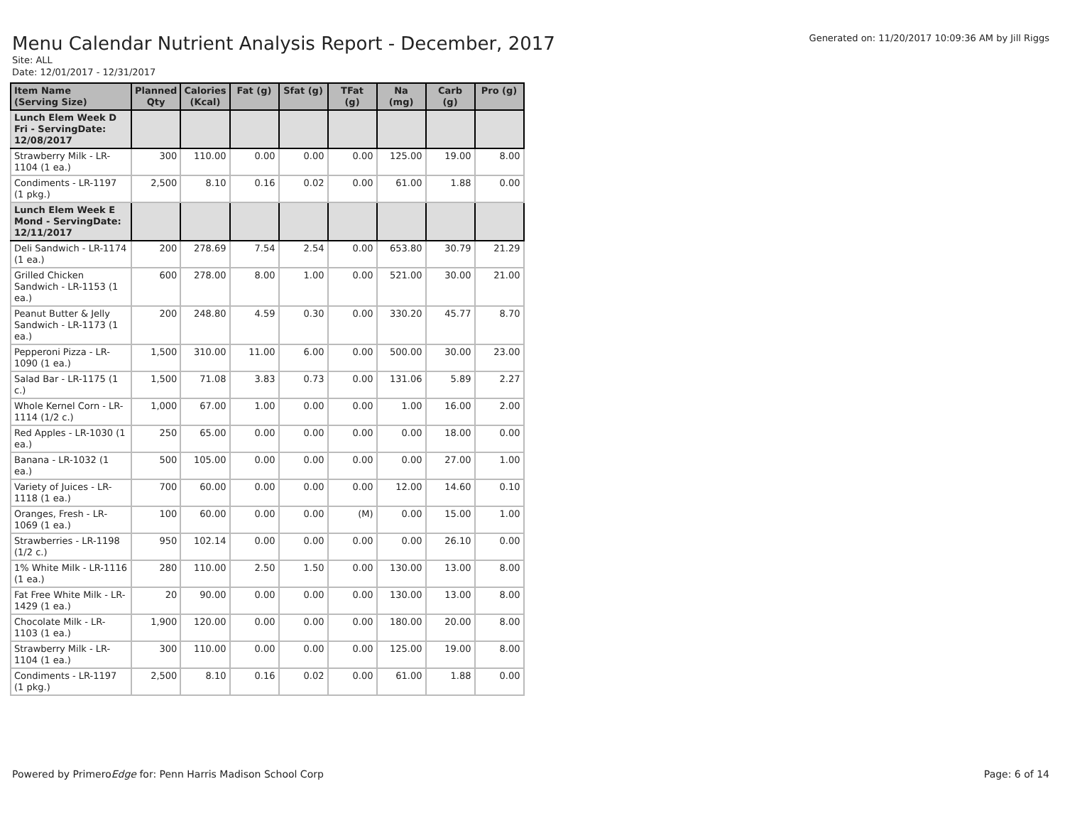Menu Calendar Nutrient Analysis Report - December, 2017
Generated on: 11/20/2017 10:09:36 AM by Jill Riggs
Site: ALL
Date: 12/01/2017 - 12/31/2017
| Item Name (Serving Size) | Planned Qty | Calories (Kcal) | Fat (g) | Sfat (g) | TFat (g) | Na (mg) | Carb (g) | Pro (g) |
| --- | --- | --- | --- | --- | --- | --- | --- | --- |
| Lunch Elem Week D Fri - ServingDate: 12/08/2017 | | | | | | | | |
| Strawberry Milk - LR-1104 (1 ea.) | 300 | 110.00 | 0.00 | 0.00 | 0.00 | 125.00 | 19.00 | 8.00 |
| Condiments - LR-1197 (1 pkg.) | 2,500 | 8.10 | 0.16 | 0.02 | 0.00 | 61.00 | 1.88 | 0.00 |
| Lunch Elem Week E Mond - ServingDate: 12/11/2017 | | | | | | | | |
| Deli Sandwich - LR-1174 (1 ea.) | 200 | 278.69 | 7.54 | 2.54 | 0.00 | 653.80 | 30.79 | 21.29 |
| Grilled Chicken Sandwich - LR-1153 (1 ea.) | 600 | 278.00 | 8.00 | 1.00 | 0.00 | 521.00 | 30.00 | 21.00 |
| Peanut Butter & Jelly Sandwich - LR-1173 (1 ea.) | 200 | 248.80 | 4.59 | 0.30 | 0.00 | 330.20 | 45.77 | 8.70 |
| Pepperoni Pizza - LR-1090 (1 ea.) | 1,500 | 310.00 | 11.00 | 6.00 | 0.00 | 500.00 | 30.00 | 23.00 |
| Salad Bar - LR-1175 (1 c.) | 1,500 | 71.08 | 3.83 | 0.73 | 0.00 | 131.06 | 5.89 | 2.27 |
| Whole Kernel Corn - LR-1114 (1/2 c.) | 1,000 | 67.00 | 1.00 | 0.00 | 0.00 | 1.00 | 16.00 | 2.00 |
| Red Apples - LR-1030 (1 ea.) | 250 | 65.00 | 0.00 | 0.00 | 0.00 | 0.00 | 18.00 | 0.00 |
| Banana - LR-1032 (1 ea.) | 500 | 105.00 | 0.00 | 0.00 | 0.00 | 0.00 | 27.00 | 1.00 |
| Variety of Juices - LR-1118 (1 ea.) | 700 | 60.00 | 0.00 | 0.00 | 0.00 | 12.00 | 14.60 | 0.10 |
| Oranges, Fresh - LR-1069 (1 ea.) | 100 | 60.00 | 0.00 | 0.00 | (M) | 0.00 | 15.00 | 1.00 |
| Strawberries - LR-1198 (1/2 c.) | 950 | 102.14 | 0.00 | 0.00 | 0.00 | 0.00 | 26.10 | 0.00 |
| 1% White Milk - LR-1116 (1 ea.) | 280 | 110.00 | 2.50 | 1.50 | 0.00 | 130.00 | 13.00 | 8.00 |
| Fat Free White Milk - LR-1429 (1 ea.) | 20 | 90.00 | 0.00 | 0.00 | 0.00 | 130.00 | 13.00 | 8.00 |
| Chocolate Milk - LR-1103 (1 ea.) | 1,900 | 120.00 | 0.00 | 0.00 | 0.00 | 180.00 | 20.00 | 8.00 |
| Strawberry Milk - LR-1104 (1 ea.) | 300 | 110.00 | 0.00 | 0.00 | 0.00 | 125.00 | 19.00 | 8.00 |
| Condiments - LR-1197 (1 pkg.) | 2,500 | 8.10 | 0.16 | 0.02 | 0.00 | 61.00 | 1.88 | 0.00 |
Powered by PrimeroEdge for: Penn Harris Madison School Corp
Page: 6 of 14